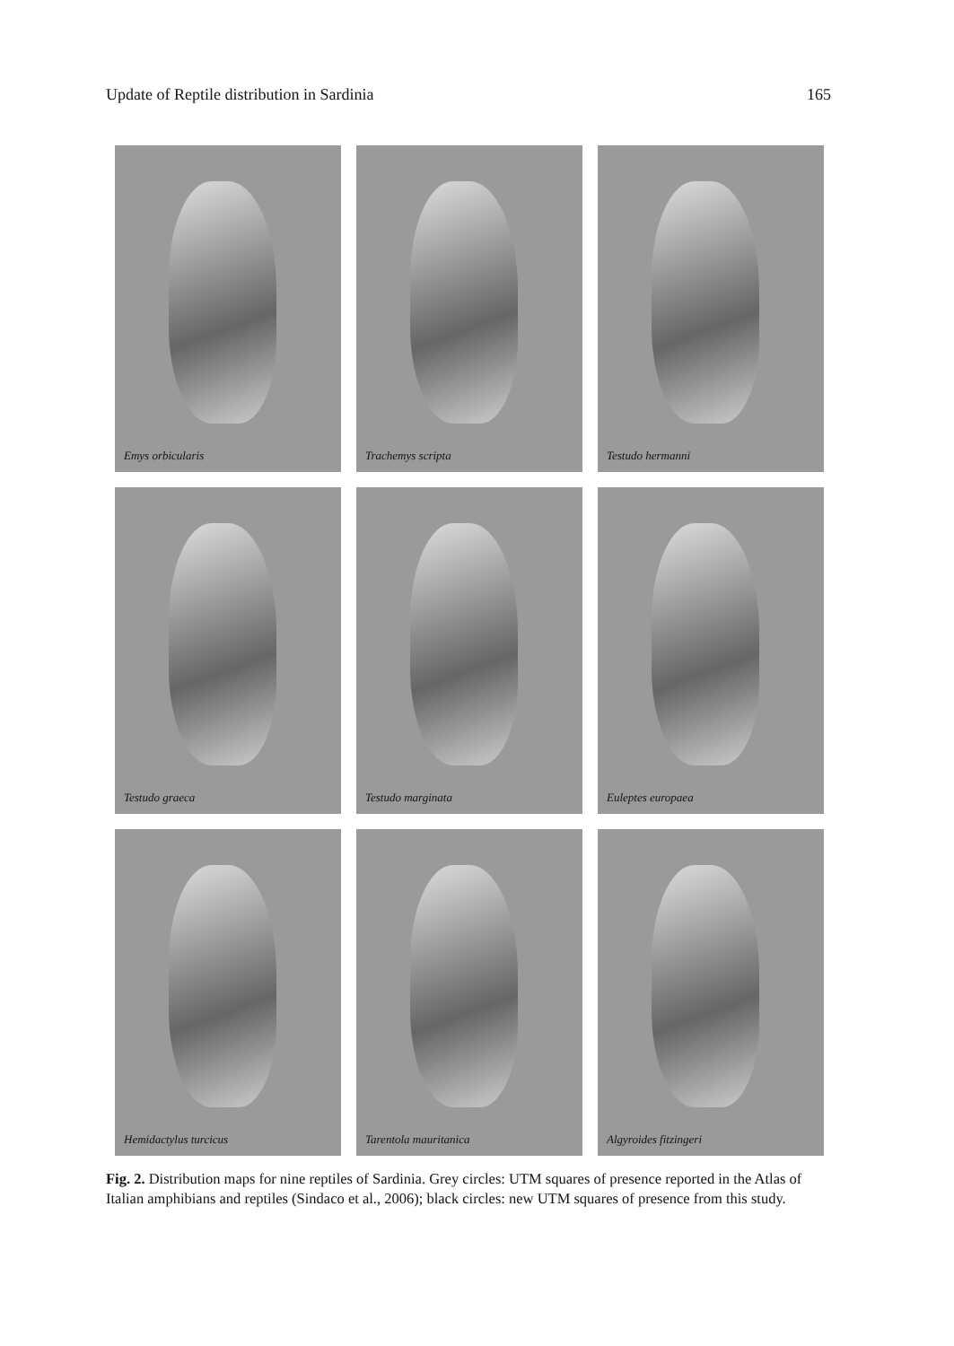Update of Reptile distribution in Sardinia 165
Emys orbicularis
Trachemys scripta
Testudo hermanni
Testudo graeca
Testudo marginata
Euleptes europaea
Hemidactylus turcicus
Tarentola mauritanica
Algyroides fitzingeri
Fig. 2. Distribution maps for nine reptiles of Sardinia. Grey circles: UTM squares of presence reported in the Atlas of Italian amphibians and reptiles (Sindaco et al., 2006); black circles: new UTM squares of presence from this study.